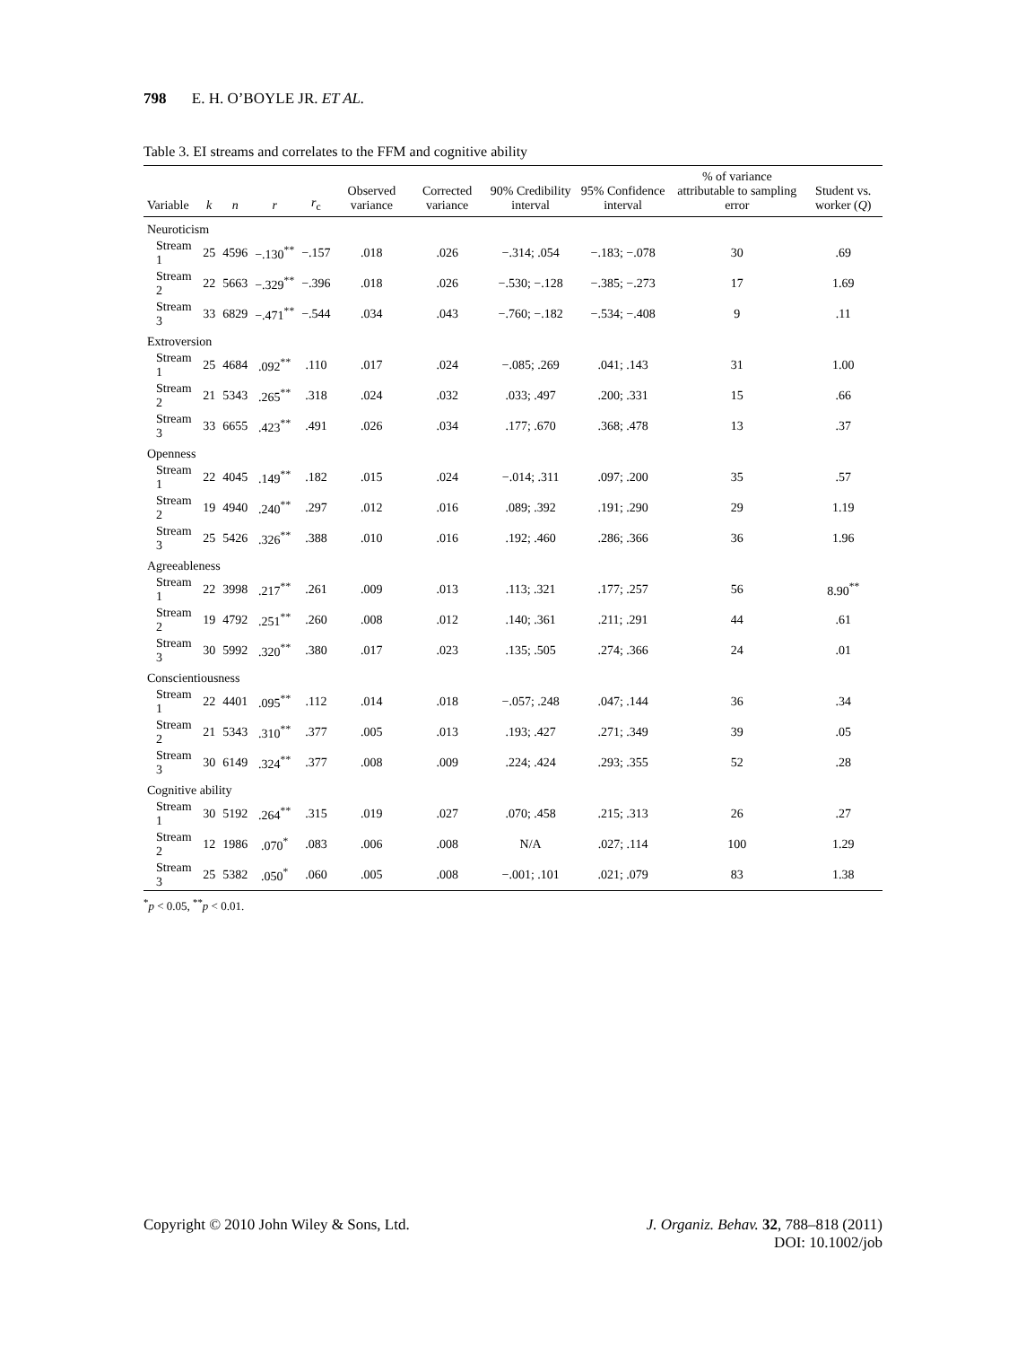798 E. H. O’BOYLE JR. ET AL.
Table 3. EI streams and correlates to the FFM and cognitive ability
| Variable | k | n | r | r<sub>c</sub> | Observed variance | Corrected variance | 90% Credibility interval | 95% Confidence interval | % of variance attributable to sampling error | Student vs. worker ( Q ) |
| --- | --- | --- | --- | --- | --- | --- | --- | --- | --- | --- |
| Neuroticism | | | | | | | | | | |
| Stream 1 | 25 | 4596 | −.130<sup>**</sup> | −.157 | .018 | .026 | −.314; .054 | −.183; −.078 | 30 | .69 |
| Stream 2 | 22 | 5663 | −.329<sup>**</sup> | −.396 | .018 | .026 | −.530; −.128 | −.385; −.273 | 17 | 1.69 |
| Stream 3 | 33 | 6829 | −.471<sup>**</sup> | −.544 | .034 | .043 | −.760; −.182 | −.534; −.408 | 9 | .11 |
| Extroversion | | | | | | | | | | |
| Stream 1 | 25 | 4684 | .092<sup>**</sup> | .110 | .017 | .024 | −.085; .269 | .041; .143 | 31 | 1.00 |
| Stream 2 | 21 | 5343 | .265<sup>**</sup> | .318 | .024 | .032 | .033; .497 | .200; .331 | 15 | .66 |
| Stream 3 | 33 | 6655 | .423<sup>**</sup> | .491 | .026 | .034 | .177; .670 | .368; .478 | 13 | .37 |
| Openness | | | | | | | | | | |
| Stream 1 | 22 | 4045 | .149<sup>**</sup> | .182 | .015 | .024 | −.014; .311 | .097; .200 | 35 | .57 |
| Stream 2 | 19 | 4940 | .240<sup>**</sup> | .297 | .012 | .016 | .089; .392 | .191; .290 | 29 | 1.19 |
| Stream 3 | 25 | 5426 | .326<sup>**</sup> | .388 | .010 | .016 | .192; .460 | .286; .366 | 36 | 1.96 |
| Agreeableness | | | | | | | | | | |
| Stream 1 | 22 | 3998 | .217<sup>**</sup> | .261 | .009 | .013 | .113; .321 | .177; .257 | 56 | 8.90<sup>**</sup> |
| Stream 2 | 19 | 4792 | .251<sup>**</sup> | .260 | .008 | .012 | .140; .361 | .211; .291 | 44 | .61 |
| Stream 3 | 30 | 5992 | .320<sup>**</sup> | .380 | .017 | .023 | .135; .505 | .274; .366 | 24 | .01 |
| Conscientiousness | | | | | | | | | | |
| Stream 1 | 22 | 4401 | .095<sup>**</sup> | .112 | .014 | .018 | −.057; .248 | .047; .144 | 36 | .34 |
| Stream 2 | 21 | 5343 | .310<sup>**</sup> | .377 | .005 | .013 | .193; .427 | .271; .349 | 39 | .05 |
| Stream 3 | 30 | 6149 | .324<sup>**</sup> | .377 | .008 | .009 | .224; .424 | .293; .355 | 52 | .28 |
| Cognitive ability | | | | | | | | | | |
| Stream 1 | 30 | 5192 | .264<sup>**</sup> | .315 | .019 | .027 | .070; .458 | .215; .313 | 26 | .27 |
| Stream 2 | 12 | 1986 | .070<sup>*</sup> | .083 | .006 | .008 | N/A | .027; .114 | 100 | 1.29 |
| Stream 3 | 25 | 5382 | .050<sup>*</sup> | .060 | .005 | .008 | −.001; .101 | .021; .079 | 83 | 1.38 |
<sup>*</sup> p < 0.05, <sup>**</sup>p < 0.01.
Copyright © 2010 John Wiley & Sons, Ltd.
J. Organiz. Behav. 32, 788–818 (2011)
DOI: 10.1002/job